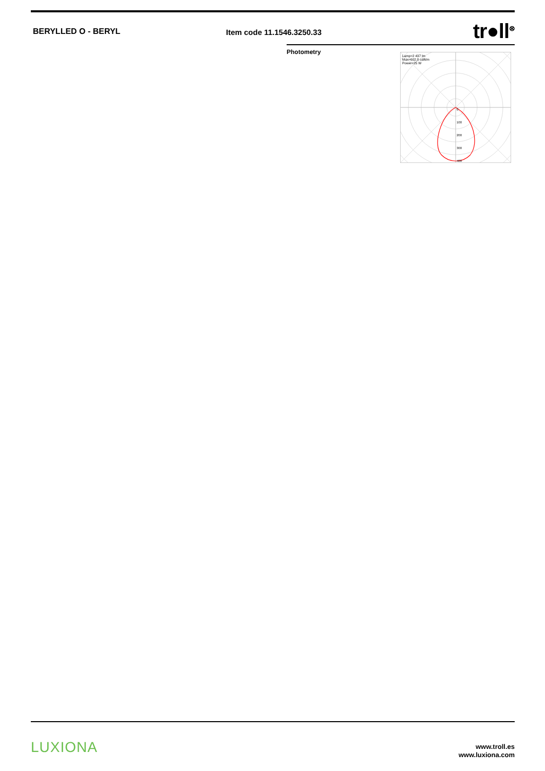BERYLLED O - BERYL Item code 11.1546.3250.33
tr●ll<sup>⊗</sup>
Photometry
0
100
200
300
400
Lamp=2 437 lm
Max=602,8 cd/klm
Power=25 W
LUXIONA
www.troll.es
www.luxiona.com